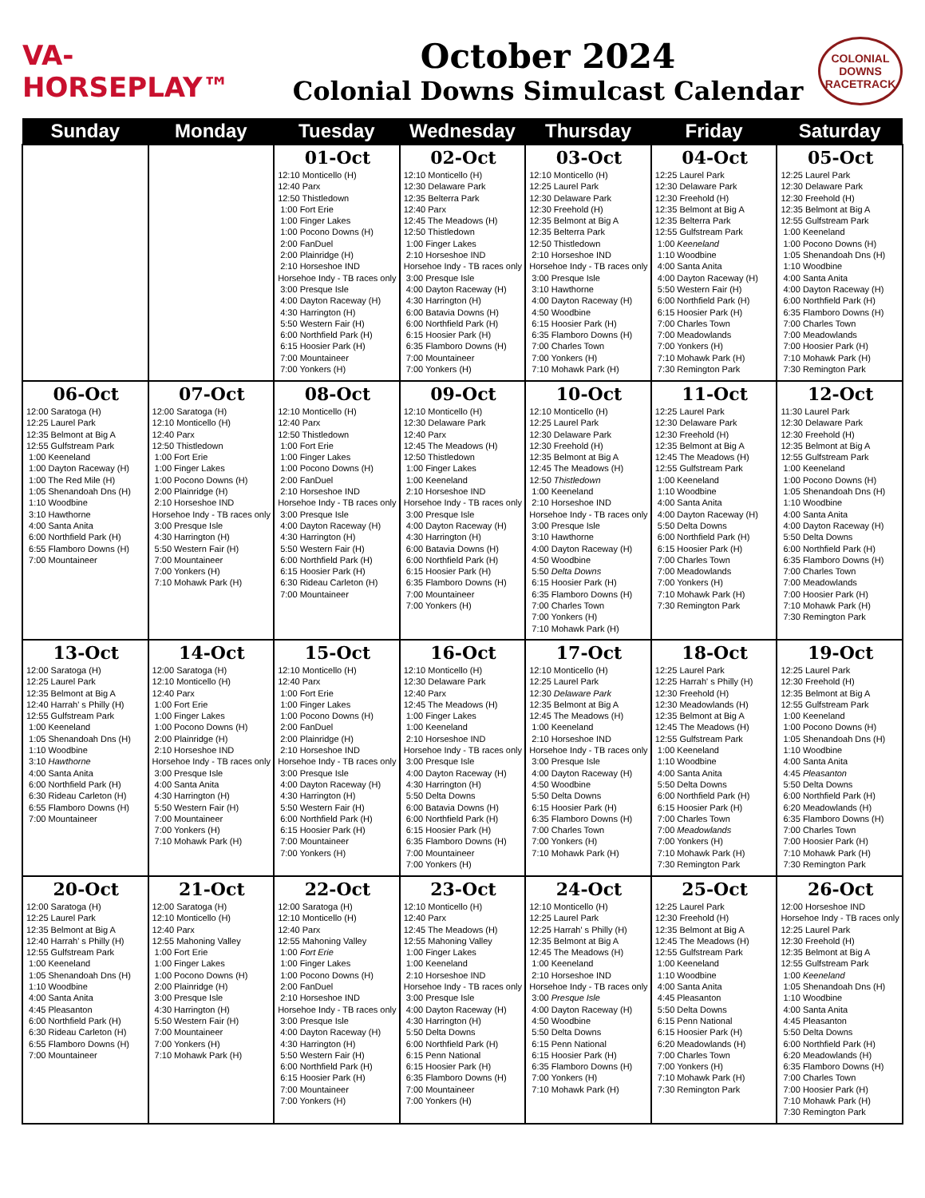VA-HORSEPLAY™
October 2024
Colonial Downs Simulcast Calendar
COLONIAL DOWNS RACETRACK
| Sunday | Monday | Tuesday | Wednesday | Thursday | Friday | Saturday |
| --- | --- | --- | --- | --- | --- | --- |
| | | 01-Oct 12:10 Monticello (H) 12:40 Parx 12:50 Thistledown 1:00 Fort Erie 1:00 Finger Lakes 1:00 Pocono Downs (H) 2:00 FanDuel 2:00 Plainridge (H) 2:10 Horseshoe IND Horsehoe Indy - TB races only 3:00 Presque Isle 4:00 Dayton Raceway (H) 4:30 Harrington (H) 5:50 Western Fair (H) 6:00 Northfield Park (H) 6:15 Hoosier Park (H) 7:00 Mountaineer 7:00 Yonkers (H) | 02-Oct 12:10 Monticello (H) 12:30 Delaware Park 12:35 Belterra Park 12:40 Parx 12:45 The Meadows (H) 12:50 Thistledown 1:00 Finger Lakes 2:10 Horseshoe IND Horsehoe Indy - TB races only 3:00 Presque Isle 4:00 Dayton Raceway (H) 4:30 Harrington (H) 6:00 Batavia Downs (H) 6:00 Northfield Park (H) 6:15 Hoosier Park (H) 6:35 Flamboro Downs (H) 7:00 Mountaineer 7:00 Yonkers (H) | 03-Oct 12:10 Monticello (H) 12:25 Laurel Park 12:30 Delaware Park 12:30 Freehold (H) 12:35 Belmont at Big A 12:35 Belterra Park 12:50 Thistledown 2:10 Horseshoe IND Horsehoe Indy - TB races only 3:00 Presque Isle 3:10 Hawthorne 4:00 Dayton Raceway (H) 4:50 Woodbine 6:15 Hoosier Park (H) 6:35 Flamboro Downs (H) 7:00 Charles Town 7:00 Yonkers (H) 7:10 Mohawk Park (H) | 04-Oct 12:25 Laurel Park 12:30 Delaware Park 12:30 Freehold (H) 12:35 Belmont at Big A 12:35 Belterra Park 12:55 Gulfstream Park 1:00 Keeneland 1:10 Woodbine 4:00 Santa Anita 4:00 Dayton Raceway (H) 5:50 Western Fair (H) 6:00 Northfield Park (H) 6:15 Hoosier Park (H) 7:00 Charles Town 7:00 Meadowlands 7:00 Yonkers (H) 7:10 Mohawk Park (H) 7:30 Remington Park | 05-Oct 12:25 Laurel Park 12:30 Delaware Park 12:30 Freehold (H) 12:35 Belmont at Big A 12:55 Gulfstream Park 1:00 Keeneland 1:00 Pocono Downs (H) 1:05 Shenandoah Dns (H) 1:10 Woodbine 4:00 Santa Anita 4:00 Dayton Raceway (H) 6:00 Northfield Park (H) 6:35 Flamboro Downs (H) 7:00 Charles Town 7:00 Meadowlands 7:00 Hoosier Park (H) 7:10 Mohawk Park (H) 7:30 Remington Park |
| 06-Oct 12:00 Saratoga (H) 12:25 Laurel Park 12:35 Belmont at Big A 12:55 Gulfstream Park 1:00 Keeneland 1:00 Dayton Raceway (H) 1:00 The Red Mile (H) 1:05 Shenandoah Dns (H) 1:10 Woodbine 3:10 Hawthorne 4:00 Santa Anita 6:00 Northfield Park (H) 6:55 Flamboro Downs (H) 7:00 Mountaineer | 07-Oct 12:00 Saratoga (H) 12:10 Monticello (H) 12:40 Parx 12:50 Thistledown 1:00 Fort Erie 1:00 Finger Lakes 1:00 Pocono Downs (H) 2:00 Plainridge (H) 2:10 Horseshoe IND Horsehoe Indy - TB races only 3:00 Presque Isle 4:30 Harrington (H) 5:50 Western Fair (H) 7:00 Mountaineer 7:00 Yonkers (H) 7:10 Mohawk Park (H) | 08-Oct 12:10 Monticello (H) 12:40 Parx 12:50 Thistledown 1:00 Fort Erie 1:00 Finger Lakes 1:00 Pocono Downs (H) 2:00 FanDuel 2:10 Horseshoe IND Horsehoe Indy - TB races only 3:00 Presque Isle 4:00 Dayton Raceway (H) 4:30 Harrington (H) 5:50 Western Fair (H) 6:00 Northfield Park (H) 6:15 Hoosier Park (H) 6:30 Rideau Carleton (H) 7:00 Mountaineer | 09-Oct 12:10 Monticello (H) 12:30 Delaware Park 12:40 Parx 12:45 The Meadows (H) 12:50 Thistledown 1:00 Finger Lakes 1:00 Keeneland 2:10 Horseshoe IND Horsehoe Indy - TB races only 3:00 Presque Isle 4:00 Dayton Raceway (H) 4:30 Harrington (H) 6:00 Batavia Downs (H) 6:00 Northfield Park (H) 6:15 Hoosier Park (H) 6:35 Flamboro Downs (H) 7:00 Mountaineer 7:00 Yonkers (H) | 10-Oct 12:10 Monticello (H) 12:25 Laurel Park 12:30 Delaware Park 12:30 Freehold (H) 12:35 Belmont at Big A 12:45 The Meadows (H) 12:50 Thistledown 1:00 Keeneland 2:10 Horseshoe IND Horsehoe Indy - TB races only 3:00 Presque Isle 3:10 Hawthorne 4:00 Dayton Raceway (H) 4:50 Woodbine 5:50 Delta Downs 6:15 Hoosier Park (H) 6:35 Flamboro Downs (H) 7:00 Charles Town 7:00 Yonkers (H) 7:10 Mohawk Park (H) | 11-Oct 12:25 Laurel Park 12:30 Delaware Park 12:30 Freehold (H) 12:35 Belmont at Big A 12:45 The Meadows (H) 12:55 Gulfstream Park 1:00 Keeneland 1:10 Woodbine 4:00 Santa Anita 4:00 Dayton Raceway (H) 5:50 Delta Downs 6:00 Northfield Park (H) 6:15 Hoosier Park (H) 7:00 Charles Town 7:00 Meadowlands 7:00 Yonkers (H) 7:10 Mohawk Park (H) 7:30 Remington Park | 12-Oct 11:30 Laurel Park 12:30 Delaware Park 12:30 Freehold (H) 12:35 Belmont at Big A 12:55 Gulfstream Park 1:00 Keeneland 1:00 Pocono Downs (H) 1:05 Shenandoah Dns (H) 1:10 Woodbine 4:00 Santa Anita 4:00 Dayton Raceway (H) 5:50 Delta Downs 6:00 Northfield Park (H) 6:35 Flamboro Downs (H) 7:00 Charles Town 7:00 Meadowlands 7:00 Hoosier Park (H) 7:10 Mohawk Park (H) 7:30 Remington Park |
| 13-Oct 12:00 Saratoga (H) 12:25 Laurel Park 12:35 Belmont at Big A 12:40 Harrah' s Philly (H) 12:55 Gulfstream Park 1:00 Keeneland 1:05 Shenandoah Dns (H) 1:10 Woodbine 3:10 Hawthorne 4:00 Santa Anita 6:00 Northfield Park (H) 6:30 Rideau Carleton (H) 6:55 Flamboro Downs (H) 7:00 Mountaineer | 14-Oct 12:00 Saratoga (H) 12:10 Monticello (H) 12:40 Parx 1:00 Fort Erie 1:00 Finger Lakes 1:00 Pocono Downs (H) 2:00 Plainridge (H) 2:10 Horseshoe IND Horsehoe Indy - TB races only 3:00 Presque Isle 4:00 Santa Anita 4:30 Harrington (H) 5:50 Western Fair (H) 7:00 Mountaineer 7:00 Yonkers (H) 7:10 Mohawk Park (H) | 15-Oct 12:10 Monticello (H) 12:40 Parx 1:00 Fort Erie 1:00 Finger Lakes 1:00 Pocono Downs (H) 2:00 FanDuel 2:00 Plainridge (H) 2:10 Horseshoe IND Horsehoe Indy - TB races only 3:00 Presque Isle 4:00 Dayton Raceway (H) 4:30 Harrington (H) 5:50 Western Fair (H) 6:00 Northfield Park (H) 6:15 Hoosier Park (H) 7:00 Mountaineer 7:00 Yonkers (H) | 16-Oct 12:10 Monticello (H) 12:30 Delaware Park 12:40 Parx 12:45 The Meadows (H) 1:00 Finger Lakes 1:00 Keeneland 2:10 Horseshoe IND Horsehoe Indy - TB races only 3:00 Presque Isle 4:00 Dayton Raceway (H) 4:30 Harrington (H) 5:50 Delta Downs 6:00 Batavia Downs (H) 6:00 Northfield Park (H) 6:15 Hoosier Park (H) 6:35 Flamboro Downs (H) 7:00 Mountaineer 7:00 Yonkers (H) | 17-Oct 12:10 Monticello (H) 12:25 Laurel Park 12:30 Delaware Park 12:35 Belmont at Big A 12:45 The Meadows (H) 1:00 Keeneland 2:10 Horseshoe IND Horsehoe Indy - TB races only 3:00 Presque Isle 4:00 Dayton Raceway (H) 4:50 Woodbine 5:50 Delta Downs 6:15 Hoosier Park (H) 6:35 Flamboro Downs (H) 7:00 Charles Town 7:00 Yonkers (H) 7:10 Mohawk Park (H) | 18-Oct 12:25 Laurel Park 12:25 Harrah' s Philly (H) 12:30 Freehold (H) 12:30 Meadowlands (H) 12:35 Belmont at Big A 12:45 The Meadows (H) 12:55 Gulfstream Park 1:00 Keeneland 1:10 Woodbine 4:00 Santa Anita 5:50 Delta Downs 6:00 Northfield Park (H) 6:15 Hoosier Park (H) 7:00 Charles Town 7:00 Meadowlands 7:00 Yonkers (H) 7:10 Mohawk Park (H) 7:30 Remington Park | 19-Oct 12:25 Laurel Park 12:30 Freehold (H) 12:35 Belmont at Big A 12:55 Gulfstream Park 1:00 Keeneland 1:00 Pocono Downs (H) 1:05 Shenandoah Dns (H) 1:10 Woodbine 4:00 Santa Anita 4:45 Pleasanton 5:50 Delta Downs 6:00 Northfield Park (H) 6:20 Meadowlands (H) 6:35 Flamboro Downs (H) 7:00 Charles Town 7:00 Hoosier Park (H) 7:10 Mohawk Park (H) 7:30 Remington Park |
| 20-Oct 12:00 Saratoga (H) 12:25 Laurel Park 12:35 Belmont at Big A 12:40 Harrah' s Philly (H) 12:55 Gulfstream Park 1:00 Keeneland 1:05 Shenandoah Dns (H) 1:10 Woodbine 4:00 Santa Anita 4:45 Pleasanton 6:00 Northfield Park (H) 6:30 Rideau Carleton (H) 6:55 Flamboro Downs (H) 7:00 Mountaineer | 21-Oct 12:00 Saratoga (H) 12:10 Monticello (H) 12:40 Parx 12:55 Mahoning Valley 1:00 Fort Erie 1:00 Finger Lakes 1:00 Pocono Downs (H) 2:00 Plainridge (H) 3:00 Presque Isle 4:30 Harrington (H) 5:50 Western Fair (H) 7:00 Mountaineer 7:00 Yonkers (H) 7:10 Mohawk Park (H) | 22-Oct 12:00 Saratoga (H) 12:10 Monticello (H) 12:40 Parx 12:55 Mahoning Valley 1:00 Fort Erie 1:00 Finger Lakes 1:00 Pocono Downs (H) 2:00 FanDuel 2:10 Horseshoe IND Horsehoe Indy - TB races only 3:00 Presque Isle 4:00 Dayton Raceway (H) 4:30 Harrington (H) 5:50 Western Fair (H) 6:00 Northfield Park (H) 6:15 Hoosier Park (H) 7:00 Mountaineer 7:00 Yonkers (H) | 23-Oct 12:10 Monticello (H) 12:40 Parx 12:45 The Meadows (H) 12:55 Mahoning Valley 1:00 Finger Lakes 1:00 Keeneland 2:10 Horseshoe IND Horsehoe Indy - TB races only 3:00 Presque Isle 4:00 Dayton Raceway (H) 4:30 Harrington (H) 5:50 Delta Downs 6:00 Northfield Park (H) 6:15 Penn National 6:15 Hoosier Park (H) 6:35 Flamboro Downs (H) 7:00 Mountaineer 7:00 Yonkers (H) | 24-Oct 12:10 Monticello (H) 12:25 Laurel Park 12:25 Harrah' s Philly (H) 12:35 Belmont at Big A 12:45 The Meadows (H) 1:00 Keeneland 2:10 Horseshoe IND Horsehoe Indy - TB races only 3:00 Presque Isle 4:00 Dayton Raceway (H) 4:50 Woodbine 5:50 Delta Downs 6:15 Penn National 6:15 Hoosier Park (H) 6:35 Flamboro Downs (H) 7:00 Yonkers (H) 7:10 Mohawk Park (H) | 25-Oct 12:25 Laurel Park 12:30 Freehold (H) 12:35 Belmont at Big A 12:45 The Meadows (H) 12:55 Gulfstream Park 1:00 Keeneland 1:10 Woodbine 4:00 Santa Anita 4:45 Pleasanton 5:50 Delta Downs 6:15 Penn National 6:15 Hoosier Park (H) 6:20 Meadowlands (H) 7:00 Charles Town 7:00 Yonkers (H) 7:10 Mohawk Park (H) 7:30 Remington Park | 26-Oct 12:00 Horseshoe IND Horsehoe Indy - TB races only 12:25 Laurel Park 12:30 Freehold (H) 12:35 Belmont at Big A 12:55 Gulfstream Park 1:00 Keeneland 1:05 Shenandoah Dns (H) 1:10 Woodbine 4:00 Santa Anita 4:45 Pleasanton 5:50 Delta Downs 6:00 Northfield Park (H) 6:20 Meadowlands (H) 6:35 Flamboro Downs (H) 7:00 Charles Town 7:00 Hoosier Park (H) 7:10 Mohawk Park (H) 7:30 Remington Park |